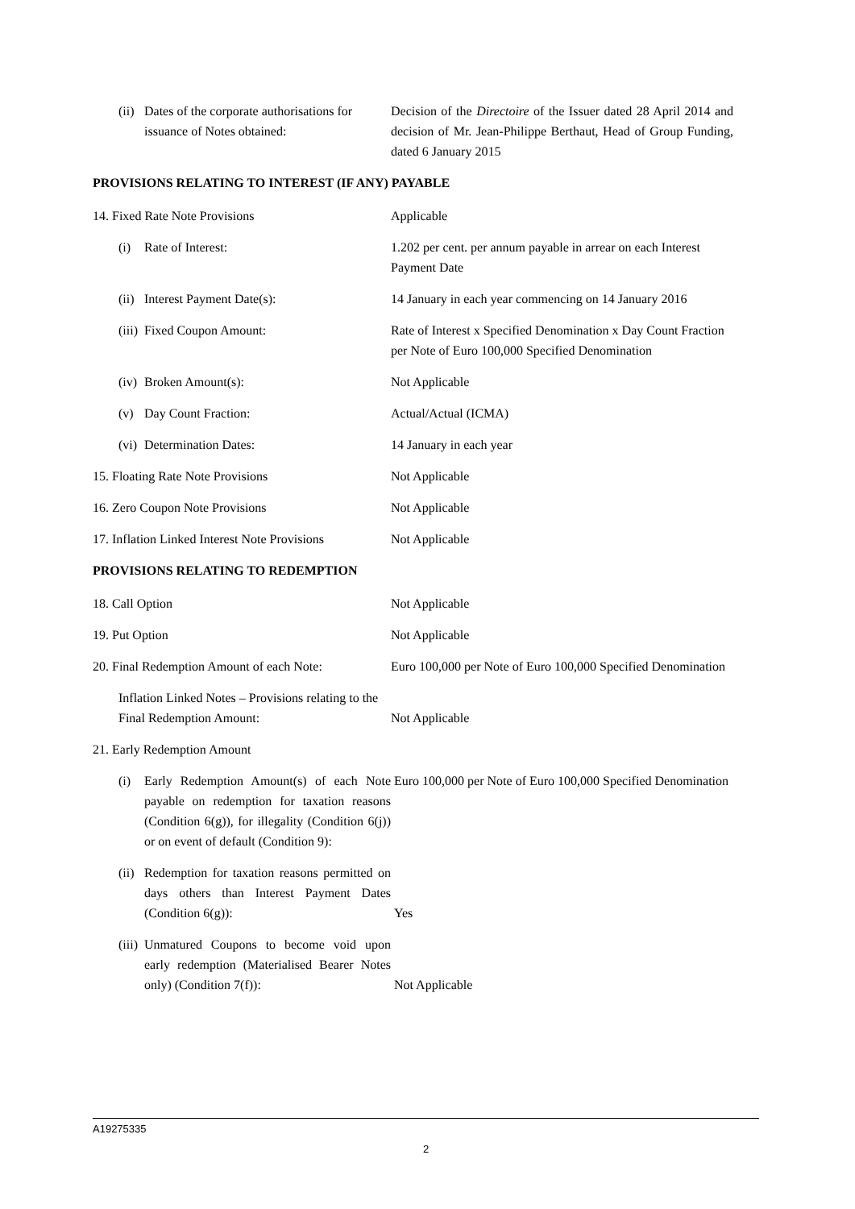(ii) Dates of the corporate authorisations for issuance of Notes obtained:
Decision of the Directoire of the Issuer dated 28 April 2014 and decision of Mr. Jean-Philippe Berthaut, Head of Group Funding, dated 6 January 2015
PROVISIONS RELATING TO INTEREST (IF ANY) PAYABLE
14. Fixed Rate Note Provisions Applicable
(i) Rate of Interest: 1.202 per cent. per annum payable in arrear on each Interest Payment Date
(ii) Interest Payment Date(s): 14 January in each year commencing on 14 January 2016
(iii) Fixed Coupon Amount: Rate of Interest x Specified Denomination x Day Count Fraction per Note of Euro 100,000 Specified Denomination
(iv) Broken Amount(s): Not Applicable
(v) Day Count Fraction: Actual/Actual (ICMA)
(vi) Determination Dates: 14 January in each year
15. Floating Rate Note Provisions Not Applicable
16. Zero Coupon Note Provisions Not Applicable
17. Inflation Linked Interest Note Provisions
Not Applicable
PROVISIONS RELATING TO REDEMPTION
18. Call Option Not Applicable
19. Put Option Not Applicable
20. Final Redemption Amount of each Note:
Euro 100,000 per Note of Euro 100,000 Specified Denomination
Inflation Linked Notes – Provisions relating to the Final Redemption Amount:
Not Applicable
21. Early Redemption Amount
(i) Early Redemption Amount(s) of each Note payable on redemption for taxation reasons (Condition 6(g)), for illegality (Condition 6(j)) or on event of default (Condition 9):
Euro 100,000 per Note of Euro 100,000 Specified Denomination
(ii) Redemption for taxation reasons permitted on days others than Interest Payment Dates (Condition 6(g)):
Yes
(iii) Unmatured Coupons to become void upon early redemption (Materialised Bearer Notes only) (Condition 7(f)):
Not Applicable
A19275335
2